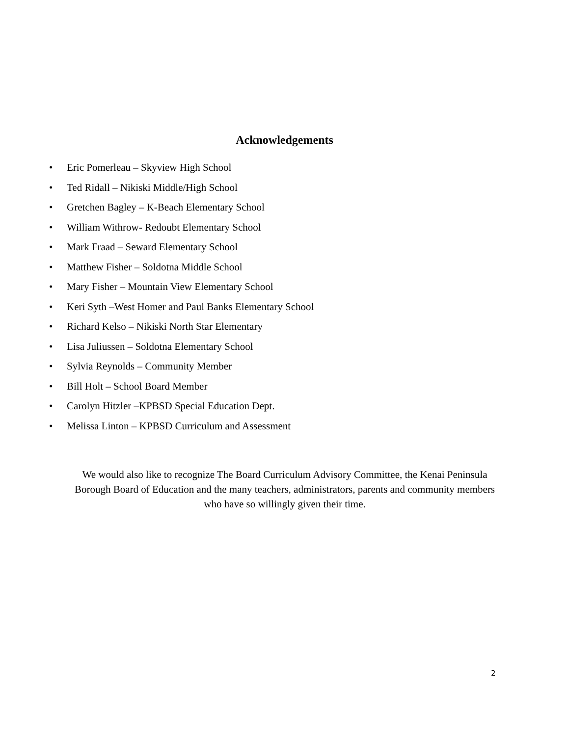Acknowledgements
• Eric Pomerleau – Skyview High School
• Ted Ridall – Nikiski Middle/High School
• Gretchen Bagley – K-Beach Elementary School
• William Withrow- Redoubt Elementary School
• Mark Fraad – Seward Elementary School
• Matthew Fisher – Soldotna Middle School
• Mary Fisher – Mountain View Elementary School
• Keri Syth –West Homer and Paul Banks Elementary School
• Richard Kelso – Nikiski North Star Elementary
• Lisa Juliussen – Soldotna Elementary School
• Sylvia Reynolds – Community Member
• Bill Holt – School Board Member
• Carolyn Hitzler –KPBSD Special Education Dept.
• Melissa Linton – KPBSD Curriculum and Assessment
We would also like to recognize The Board Curriculum Advisory Committee, the Kenai Peninsula Borough Board of Education and the many teachers, administrators, parents and community members who have so willingly given their time.
2